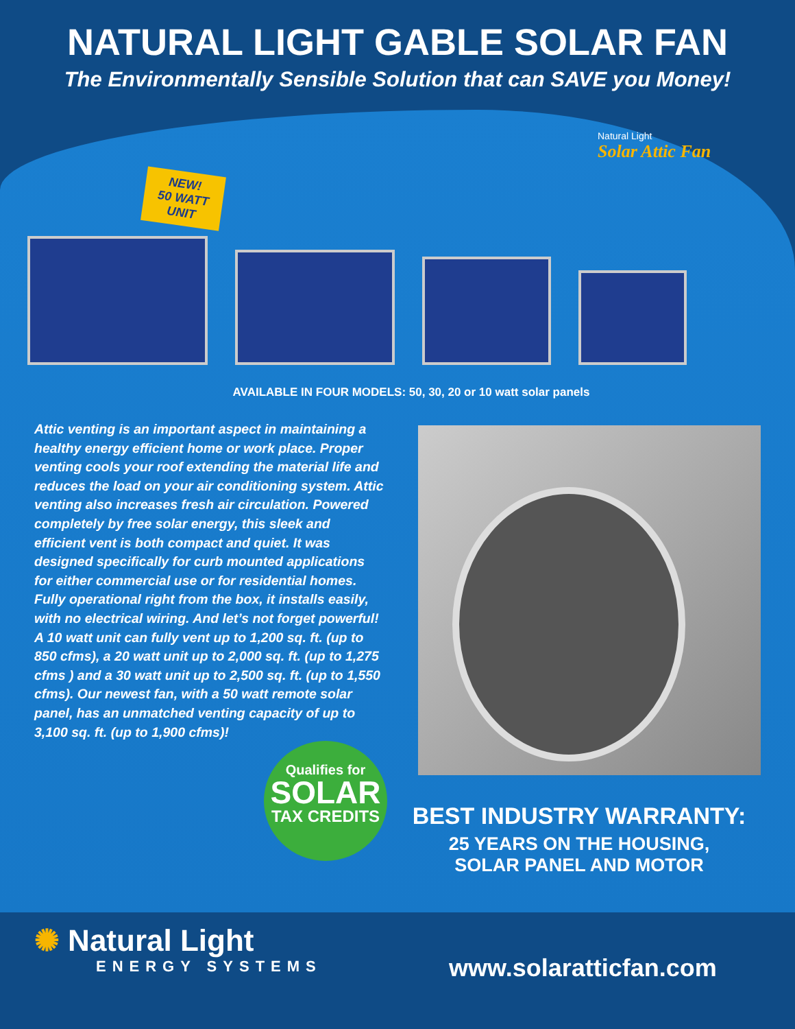NATURAL LIGHT GABLE SOLAR FAN
The Environmentally Sensible Solution that can SAVE you Money!
Natural Light
Solar Attic Fan
NEW!
50 WATT
UNIT
AVAILABLE IN FOUR MODELS: 50, 30, 20 or 10 watt solar panels
Attic venting is an important aspect in maintaining a healthy energy efficient home or work place. Proper venting cools your roof extending the material life and reduces the load on your air conditioning system. Attic venting also increases fresh air circulation. Powered completely by free solar energy, this sleek and efficient vent is both compact and quiet. It was designed specifically for curb mounted applications for either commercial use or for residential homes. Fully operational right from the box, it installs easily, with no electrical wiring. And let’s not forget powerful! A 10 watt unit can fully vent up to 1,200 sq. ft. (up to 850 cfms), a 20 watt unit up to 2,000 sq. ft. (up to 1,275 cfms ) and a 30 watt unit up to 2,500 sq. ft. (up to 1,550 cfms). Our newest fan, with a 50 watt remote solar panel, has an unmatched venting capacity of up to 3,100 sq. ft. (up to 1,900 cfms)!
Qualifies for
SOLAR
TAX CREDITS
BEST INDUSTRY WARRANTY:
25 YEARS ON THE HOUSING,
SOLAR PANEL AND MOTOR
✺ Natural Light
ENERGY SYSTEMS
www.solaratticfan.com